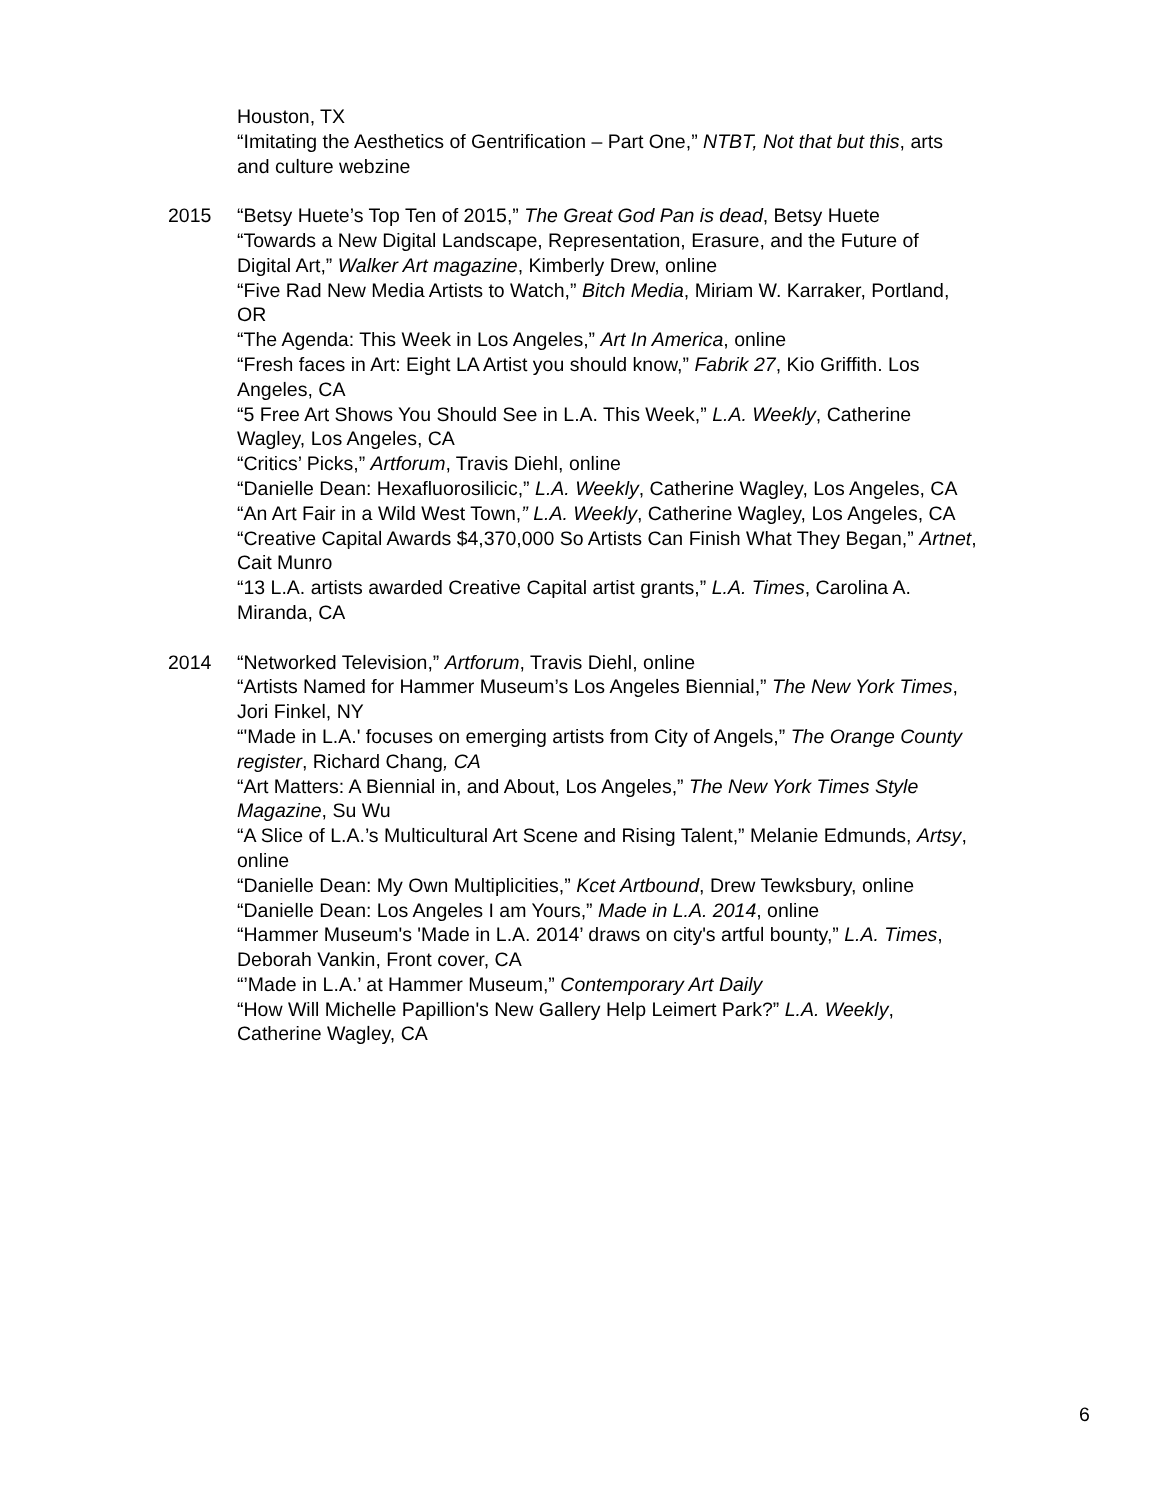Houston, TX
“Imitating the Aesthetics of Gentrification – Part One,” NTBT, Not that but this, arts and culture webzine
2015 “Betsy Huete’s Top Ten of 2015,” The Great God Pan is dead, Betsy Huete
“Towards a New Digital Landscape, Representation, Erasure, and the Future of Digital Art,” Walker Art magazine, Kimberly Drew, online
“Five Rad New Media Artists to Watch,” Bitch Media, Miriam W. Karraker, Portland, OR
“The Agenda: This Week in Los Angeles,” Art In America, online
“Fresh faces in Art: Eight LA Artist you should know,” Fabrik 27, Kio Griffith. Los Angeles, CA
“5 Free Art Shows You Should See in L.A. This Week,” L.A. Weekly, Catherine Wagley, Los Angeles, CA
“Critics’ Picks,” Artforum, Travis Diehl, online
“Danielle Dean: Hexafluorosilicic,” L.A. Weekly, Catherine Wagley, Los Angeles, CA
“An Art Fair in a Wild West Town,” L.A. Weekly, Catherine Wagley, Los Angeles, CA
“Creative Capital Awards $4,370,000 So Artists Can Finish What They Began,” Artnet, Cait Munro
“13 L.A. artists awarded Creative Capital artist grants,” L.A. Times, Carolina A. Miranda, CA
2014 “Networked Television,” Artforum, Travis Diehl, online
“Artists Named for Hammer Museum’s Los Angeles Biennial,” The New York Times, Jori Finkel, NY
“'Made in L.A.' focuses on emerging artists from City of Angels,” The Orange County register, Richard Chang, CA
“Art Matters: A Biennial in, and About, Los Angeles,” The New York Times Style Magazine, Su Wu
“A Slice of L.A.’s Multicultural Art Scene and Rising Talent,” Melanie Edmunds, Artsy, online
“Danielle Dean: My Own Multiplicities,” Kcet Artbound, Drew Tewksbury, online
“Danielle Dean: Los Angeles I am Yours,” Made in L.A. 2014, online
“Hammer Museum's 'Made in L.A. 2014’ draws on city's artful bounty,” L.A. Times, Deborah Vankin, Front cover, CA
“’Made in L.A.’ at Hammer Museum,” Contemporary Art Daily
“How Will Michelle Papillion's New Gallery Help Leimert Park?” L.A. Weekly, Catherine Wagley, CA
6